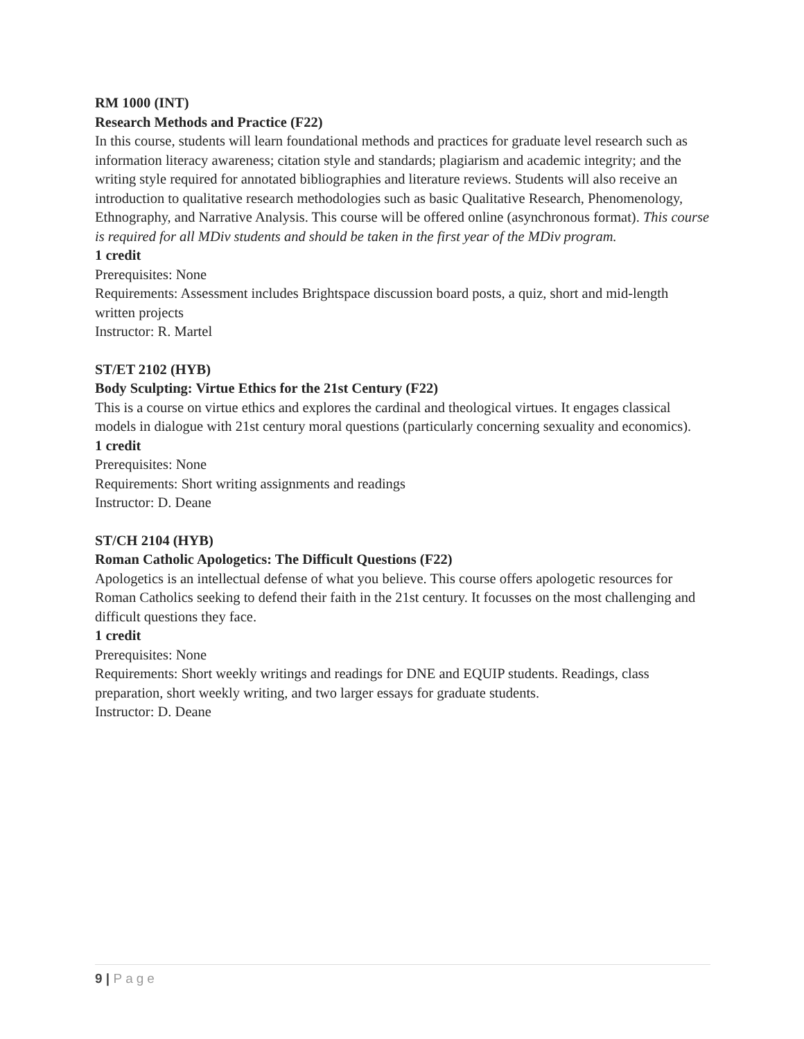RM 1000 (INT)
Research Methods and Practice (F22)
In this course, students will learn foundational methods and practices for graduate level research such as information literacy awareness; citation style and standards; plagiarism and academic integrity; and the writing style required for annotated bibliographies and literature reviews. Students will also receive an introduction to qualitative research methodologies such as basic Qualitative Research, Phenomenology, Ethnography, and Narrative Analysis. This course will be offered online (asynchronous format). This course is required for all MDiv students and should be taken in the first year of the MDiv program.
1 credit
Prerequisites: None
Requirements: Assessment includes Brightspace discussion board posts, a quiz, short and mid-length written projects
Instructor: R. Martel
ST/ET 2102 (HYB)
Body Sculpting: Virtue Ethics for the 21st Century (F22)
This is a course on virtue ethics and explores the cardinal and theological virtues. It engages classical models in dialogue with 21st century moral questions (particularly concerning sexuality and economics).
1 credit
Prerequisites: None
Requirements: Short writing assignments and readings
Instructor: D. Deane
ST/CH 2104 (HYB)
Roman Catholic Apologetics: The Difficult Questions (F22)
Apologetics is an intellectual defense of what you believe. This course offers apologetic resources for Roman Catholics seeking to defend their faith in the 21st century. It focusses on the most challenging and difficult questions they face.
1 credit
Prerequisites: None
Requirements: Short weekly writings and readings for DNE and EQUIP students. Readings, class preparation, short weekly writing, and two larger essays for graduate students.
Instructor: D. Deane
9 | Page